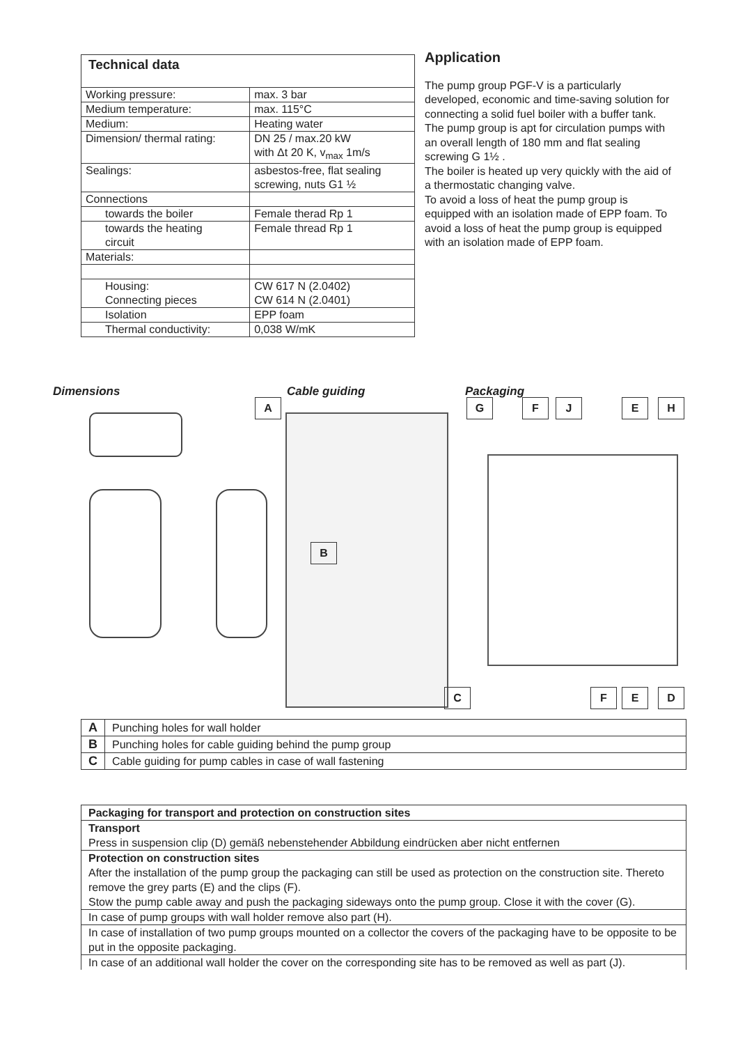| Technical data | |
| --- | --- |
| Working pressure: | max. 3 bar |
| Medium temperature: | max. 115°C |
| Medium: | Heating water |
| Dimension/ thermal rating: | DN 25 / max.20 kW with Δt 20 K, v<sub>max</sub> 1m/s |
| Sealings: | asbestos-free, flat sealing screwing, nuts G1 ½ |
| Connections | |
| towards the boiler | Female therad Rp 1 |
| towards the heating circuit | Female thread Rp 1 |
| Materials: | |
| Housing: Connecting pieces | CW 617 N (2.0402) CW 614 N (2.0401) |
| Isolation | EPP foam |
| Thermal conductivity: | 0,038 W/mK |
Application
The pump group PGF-V is a particularly developed, economic and time-saving solution for connecting a solid fuel boiler with a buffer tank.
The pump group is apt for circulation pumps with an overall length of 180 mm and flat sealing screwing G 1½ .
The boiler is heated up very quickly with the aid of a thermostatic changing valve.
To avoid a loss of heat the pump group is equipped with an isolation made of EPP foam. To avoid a loss of heat the pump group is equipped with an isolation made of EPP foam.
Dimensions Cable guiding Packaging
A
B
C
G F J E H
F E D
| A | Punching holes for wall holder |
| B | Punching holes for cable guiding behind the pump group |
| C | Cable guiding for pump cables in case of wall fastening |
| Packaging for transport and protection on construction sites |
| Transport Press in suspension clip (D) gemäß nebenstehender Abbildung eindrücken aber nicht entfernen |
| Protection on construction sites After the installation of the pump group the packaging can still be used as protection on the construction site. Thereto remove the grey parts (E) and the clips (F). Stow the pump cable away and push the packaging sideways onto the pump group. Close it with the cover (G). |
| In case of pump groups with wall holder remove also part (H). |
| In case of installation of two pump groups mounted on a collector the covers of the packaging have to be opposite to be put in the opposite packaging. |
| In case of an additional wall holder the cover on the corresponding site has to be removed as well as part (J). |